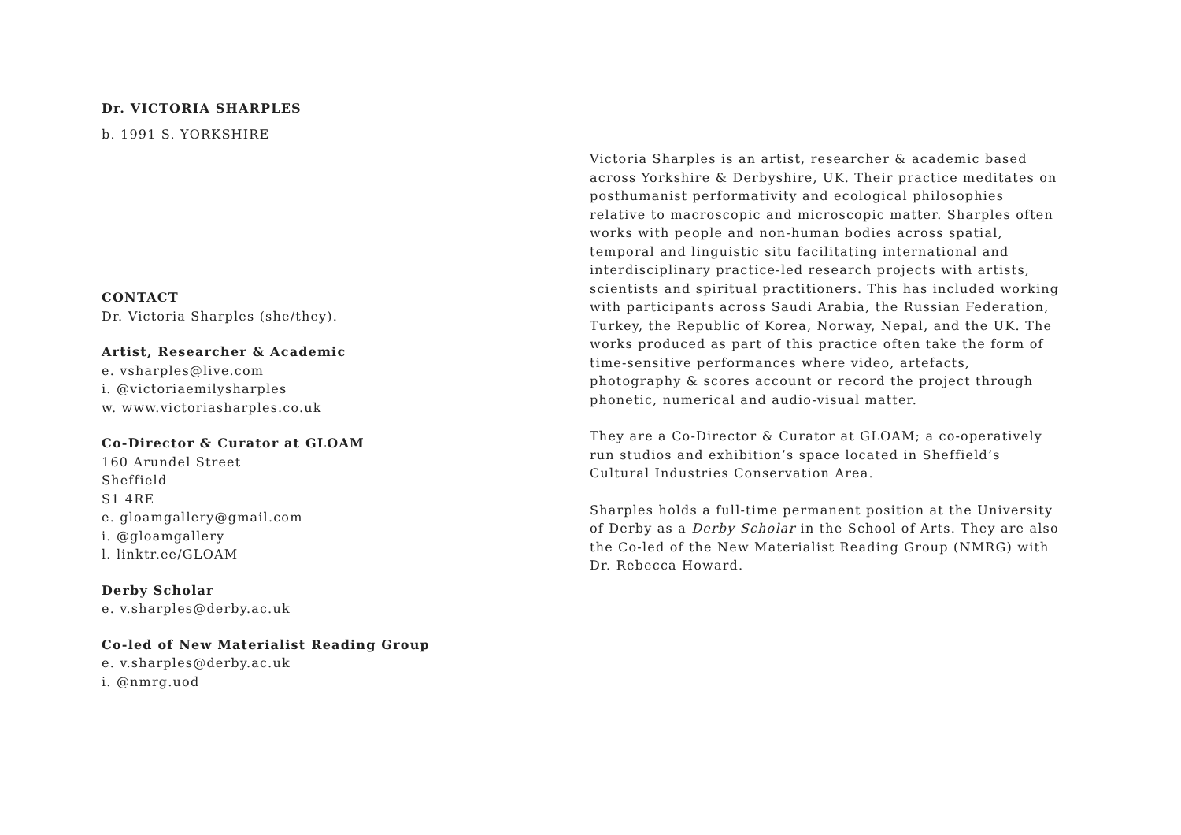Dr. VICTORIA SHARPLES
b. 1991 S. YORKSHIRE
CONTACT
Dr. Victoria Sharples (she/they).
Artist, Researcher & Academic
e. vsharples@live.com
i. @victoriaemilysharples
w. www.victoriasharples.co.uk
Co-Director & Curator at GLOAM
160 Arundel Street
Sheffield
S1 4RE
e. gloamgallery@gmail.com
i. @gloamgallery
l. linktr.ee/GLOAM
Derby Scholar
e. v.sharples@derby.ac.uk
Co-led of New Materialist Reading Group
e. v.sharples@derby.ac.uk
i. @nmrg.uod
Victoria Sharples is an artist, researcher & academic based across Yorkshire & Derbyshire, UK. Their practice meditates on posthumanist performativity and ecological philosophies relative to macroscopic and microscopic matter. Sharples often works with people and non-human bodies across spatial, temporal and linguistic situ facilitating international and interdisciplinary practice-led research projects with artists, scientists and spiritual practitioners. This has included working with participants across Saudi Arabia, the Russian Federation, Turkey, the Republic of Korea, Norway, Nepal, and the UK. The works produced as part of this practice often take the form of time-sensitive performances where video, artefacts, photography & scores account or record the project through phonetic, numerical and audio-visual matter.
They are a Co-Director & Curator at GLOAM; a co-operatively run studios and exhibition’s space located in Sheffield’s Cultural Industries Conservation Area.
Sharples holds a full-time permanent position at the University of Derby as a Derby Scholar in the School of Arts. They are also the Co-led of the New Materialist Reading Group (NMRG) with Dr. Rebecca Howard.